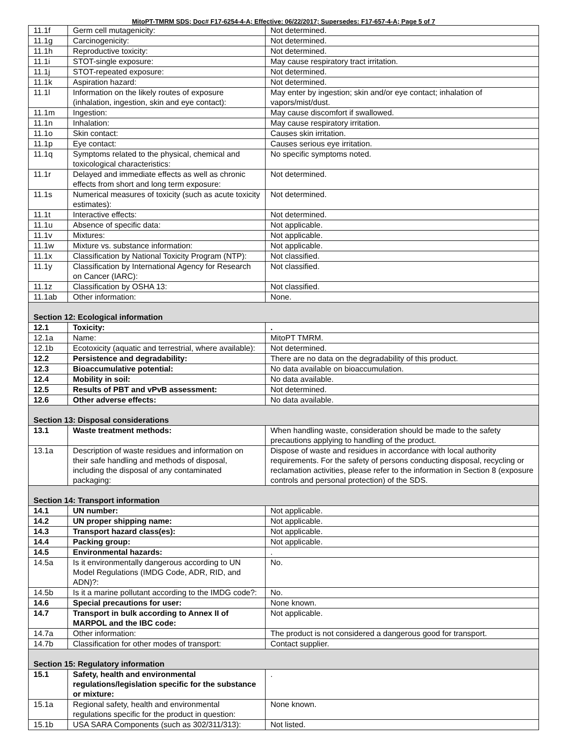MitoPT-TMRM SDS; Doc# F17-6254-4-A; Effective: 06/22/2017; Supersedes: F17-657-4-A; Page 5 of 7
| 11.1f | Germ cell mutagenicity: | Not determined. |
| 11.1g | Carcinogenicity: | Not determined. |
| 11.1h | Reproductive toxicity: | Not determined. |
| 11.1i | STOT-single exposure: | May cause respiratory tract irritation. |
| 11.1j | STOT-repeated exposure: | Not determined. |
| 11.1k | Aspiration hazard: | Not determined. |
| 11.1l | Information on the likely routes of exposure (inhalation, ingestion, skin and eye contact): | May enter by ingestion; skin and/or eye contact; inhalation of vapors/mist/dust. |
| 11.1m | Ingestion: | May cause discomfort if swallowed. |
| 11.1n | Inhalation: | May cause respiratory irritation. |
| 11.1o | Skin contact: | Causes skin irritation. |
| 11.1p | Eye contact: | Causes serious eye irritation. |
| 11.1q | Symptoms related to the physical, chemical and toxicological characteristics: | No specific symptoms noted. |
| 11.1r | Delayed and immediate effects as well as chronic effects from short and long term exposure: | Not determined. |
| 11.1s | Numerical measures of toxicity (such as acute toxicity estimates): | Not determined. |
| 11.1t | Interactive effects: | Not determined. |
| 11.1u | Absence of specific data: | Not applicable. |
| 11.1v | Mixtures: | Not applicable. |
| 11.1w | Mixture vs. substance information: | Not applicable. |
| 11.1x | Classification by National Toxicity Program (NTP): | Not classified. |
| 11.1y | Classification by International Agency for Research on Cancer (IARC): | Not classified. |
| 11.1z | Classification by OSHA 13: | Not classified. |
| 11.1ab | Other information: | None. |
| Section 12: Ecological information | | |
| 12.1 | Toxicity: | . |
| 12.1a | Name: | MitoPT TMRM. |
| 12.1b | Ecotoxicity (aquatic and terrestrial, where available): | Not determined. |
| 12.2 | Persistence and degradability: | There are no data on the degradability of this product. |
| 12.3 | Bioaccumulative potential: | No data available on bioaccumulation. |
| 12.4 | Mobility in soil: | No data available. |
| 12.5 | Results of PBT and vPvB assessment: | Not determined. |
| 12.6 | Other adverse effects: | No data available. |
| Section 13: Disposal considerations | | |
| 13.1 | Waste treatment methods: | When handling waste, consideration should be made to the safety precautions applying to handling of the product. |
| 13.1a | Description of waste residues and information on their safe handling and methods of disposal, including the disposal of any contaminated packaging: | Dispose of waste and residues in accordance with local authority requirements. For the safety of persons conducting disposal, recycling or reclamation activities, please refer to the information in Section 8 (exposure controls and personal protection) of the SDS. |
| Section 14: Transport information | | |
| 14.1 | UN number: | Not applicable. |
| 14.2 | UN proper shipping name: | Not applicable. |
| 14.3 | Transport hazard class(es): | Not applicable. |
| 14.4 | Packing group: | Not applicable. |
| 14.5 | Environmental hazards: | . |
| 14.5a | Is it environmentally dangerous according to UN Model Regulations (IMDG Code, ADR, RID, and ADN)?: | No. |
| 14.5b | Is it a marine pollutant according to the IMDG code?: | No. |
| 14.6 | Special precautions for user: | None known. |
| 14.7 | Transport in bulk according to Annex II of MARPOL and the IBC code: | Not applicable. |
| 14.7a | Other information: | The product is not considered a dangerous good for transport. |
| 14.7b | Classification for other modes of transport: | Contact supplier. |
| Section 15: Regulatory information | | |
| 15.1 | Safety, health and environmental regulations/legislation specific for the substance or mixture: | . |
| 15.1a | Regional safety, health and environmental regulations specific for the product in question: | None known. |
| 15.1b | USA SARA Components (such as 302/311/313): | Not listed. |